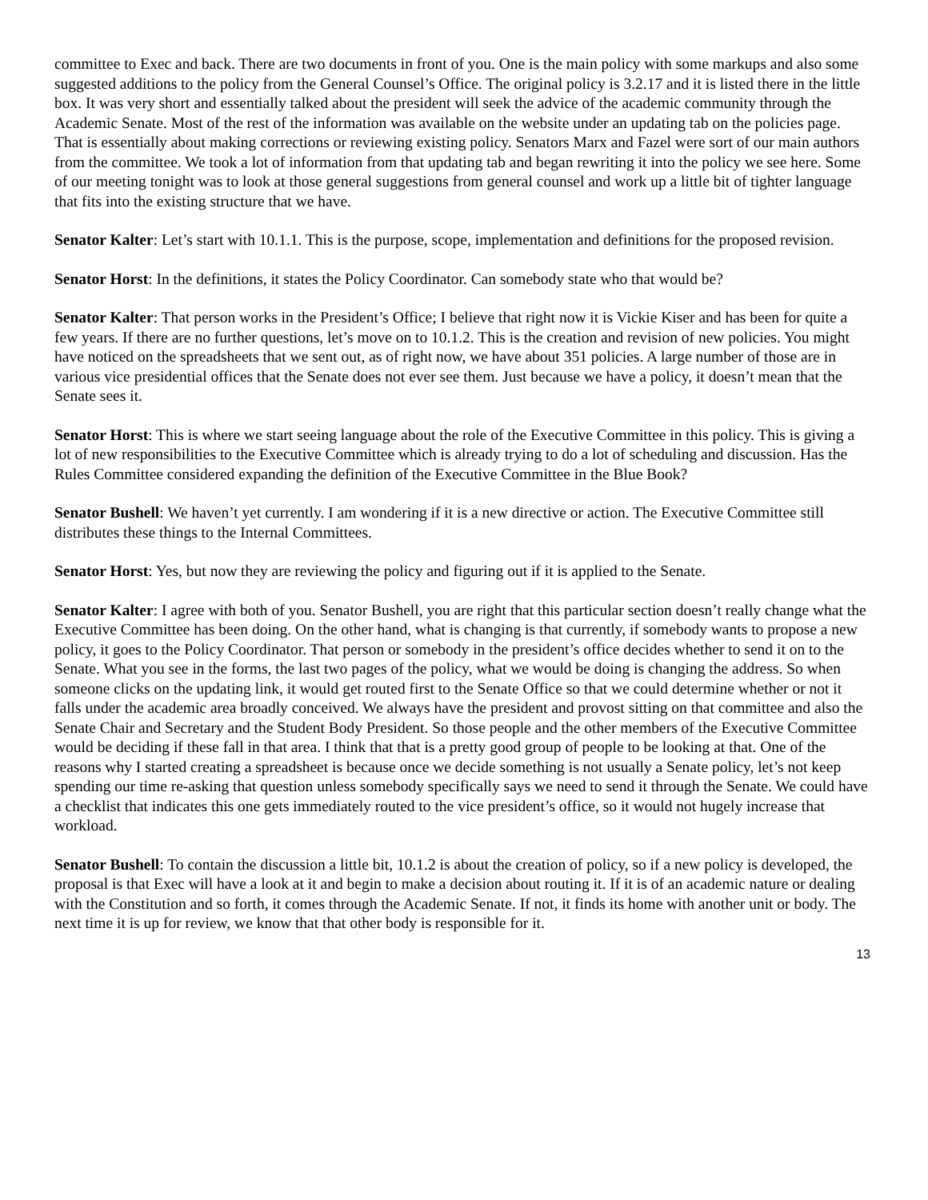committee to Exec and back. There are two documents in front of you. One is the main policy with some markups and also some suggested additions to the policy from the General Counsel’s Office. The original policy is 3.2.17 and it is listed there in the little box. It was very short and essentially talked about the president will seek the advice of the academic community through the Academic Senate. Most of the rest of the information was available on the website under an updating tab on the policies page. That is essentially about making corrections or reviewing existing policy. Senators Marx and Fazel were sort of our main authors from the committee. We took a lot of information from that updating tab and began rewriting it into the policy we see here. Some of our meeting tonight was to look at those general suggestions from general counsel and work up a little bit of tighter language that fits into the existing structure that we have.
Senator Kalter: Let’s start with 10.1.1. This is the purpose, scope, implementation and definitions for the proposed revision.
Senator Horst: In the definitions, it states the Policy Coordinator. Can somebody state who that would be?
Senator Kalter: That person works in the President’s Office; I believe that right now it is Vickie Kiser and has been for quite a few years. If there are no further questions, let’s move on to 10.1.2. This is the creation and revision of new policies. You might have noticed on the spreadsheets that we sent out, as of right now, we have about 351 policies. A large number of those are in various vice presidential offices that the Senate does not ever see them. Just because we have a policy, it doesn’t mean that the Senate sees it.
Senator Horst: This is where we start seeing language about the role of the Executive Committee in this policy. This is giving a lot of new responsibilities to the Executive Committee which is already trying to do a lot of scheduling and discussion. Has the Rules Committee considered expanding the definition of the Executive Committee in the Blue Book?
Senator Bushell: We haven’t yet currently. I am wondering if it is a new directive or action. The Executive Committee still distributes these things to the Internal Committees.
Senator Horst: Yes, but now they are reviewing the policy and figuring out if it is applied to the Senate.
Senator Kalter: I agree with both of you. Senator Bushell, you are right that this particular section doesn’t really change what the Executive Committee has been doing. On the other hand, what is changing is that currently, if somebody wants to propose a new policy, it goes to the Policy Coordinator. That person or somebody in the president’s office decides whether to send it on to the Senate. What you see in the forms, the last two pages of the policy, what we would be doing is changing the address. So when someone clicks on the updating link, it would get routed first to the Senate Office so that we could determine whether or not it falls under the academic area broadly conceived. We always have the president and provost sitting on that committee and also the Senate Chair and Secretary and the Student Body President. So those people and the other members of the Executive Committee would be deciding if these fall in that area. I think that that is a pretty good group of people to be looking at that. One of the reasons why I started creating a spreadsheet is because once we decide something is not usually a Senate policy, let’s not keep spending our time re-asking that question unless somebody specifically says we need to send it through the Senate. We could have a checklist that indicates this one gets immediately routed to the vice president’s office, so it would not hugely increase that workload.
Senator Bushell: To contain the discussion a little bit, 10.1.2 is about the creation of policy, so if a new policy is developed, the proposal is that Exec will have a look at it and begin to make a decision about routing it. If it is of an academic nature or dealing with the Constitution and so forth, it comes through the Academic Senate. If not, it finds its home with another unit or body. The next time it is up for review, we know that that other body is responsible for it.
13